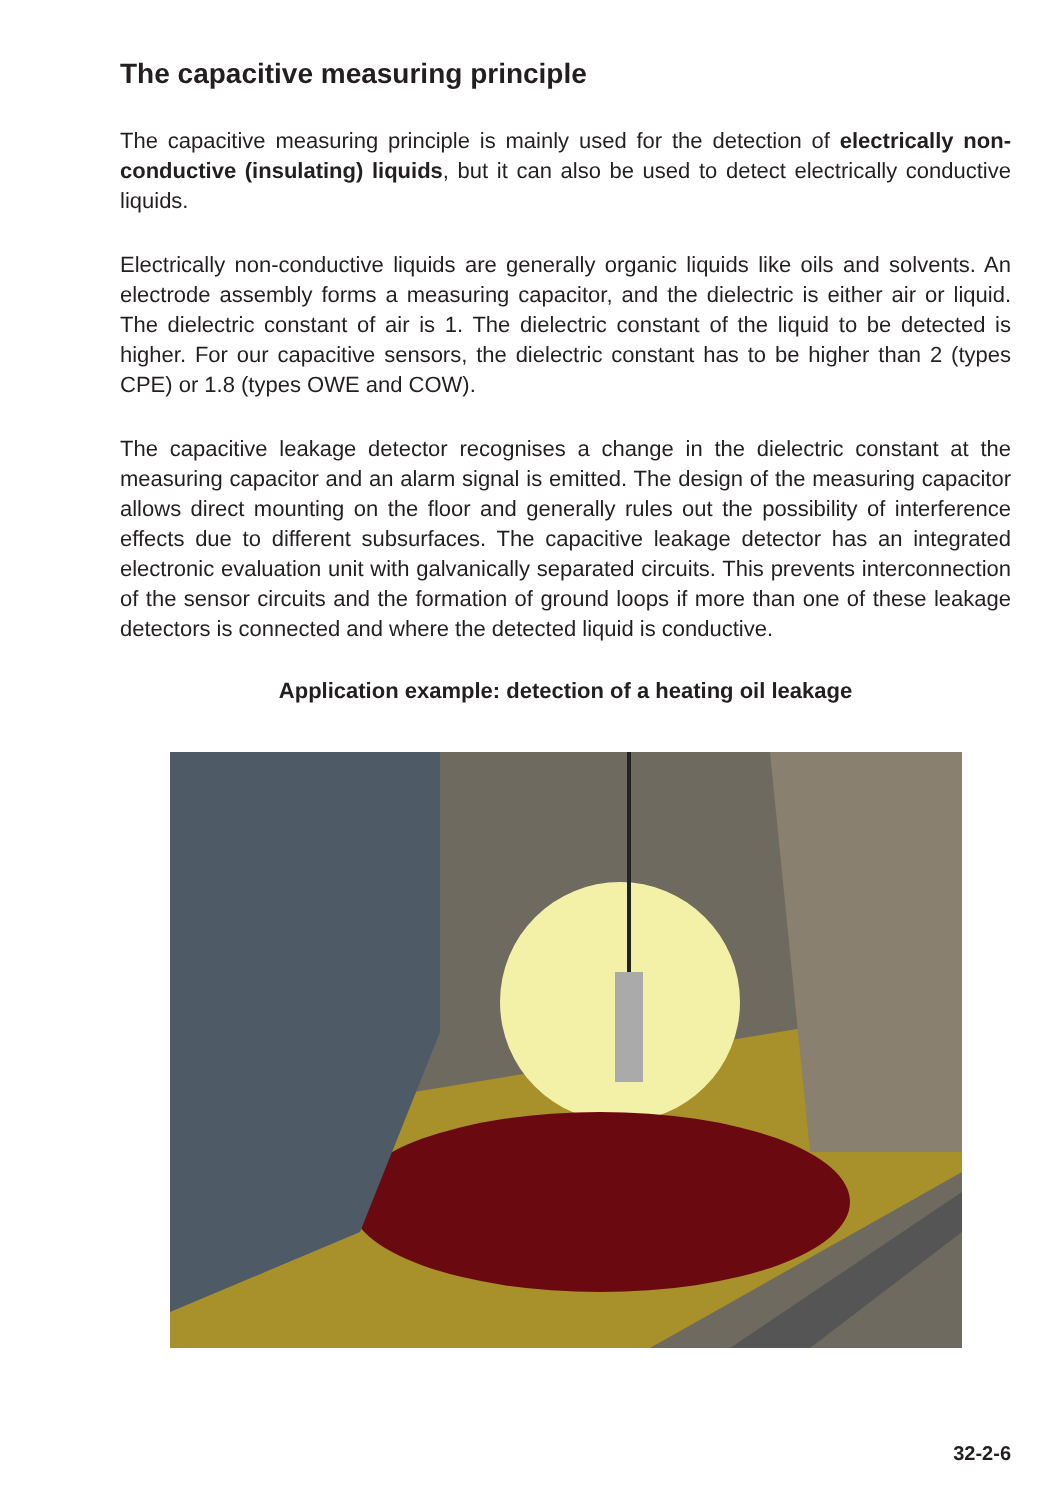The capacitive measuring principle
The capacitive measuring principle is mainly used for the detection of electri­cally non-conductive (insulating) liquids, but it can also be used to detect electrically conductive liquids.
Electrically non-conductive liquids are generally organic liquids like oils and solvents. An electrode assembly forms a measuring capacitor, and the dielec­tric is either air or liquid. The dielectric constant of air is 1. The dielectric con­stant of the liquid to be detected is higher. For our capacitive sensors, the di­electric constant has to be higher than 2 (types CPE) or 1.8 (types OWE and COW).
The capacitive leakage detector recognises a change in the dielectric con­stant at the measuring capacitor and an alarm signal is emitted. The design of the measuring capacitor allows direct mounting on the floor and generally rules out the possibility of interference effects due to different subsurfaces. The capacitive leakage detector has an integrated electronic evaluation unit with galvanically separated circuits. This prevents interconnection of the sen­sor circuits and the formation of ground loops if more than one of these leak­age detectors is connected and where the detected liquid is conductive.
Application example: detection of a heating oil leakage
32-2-6